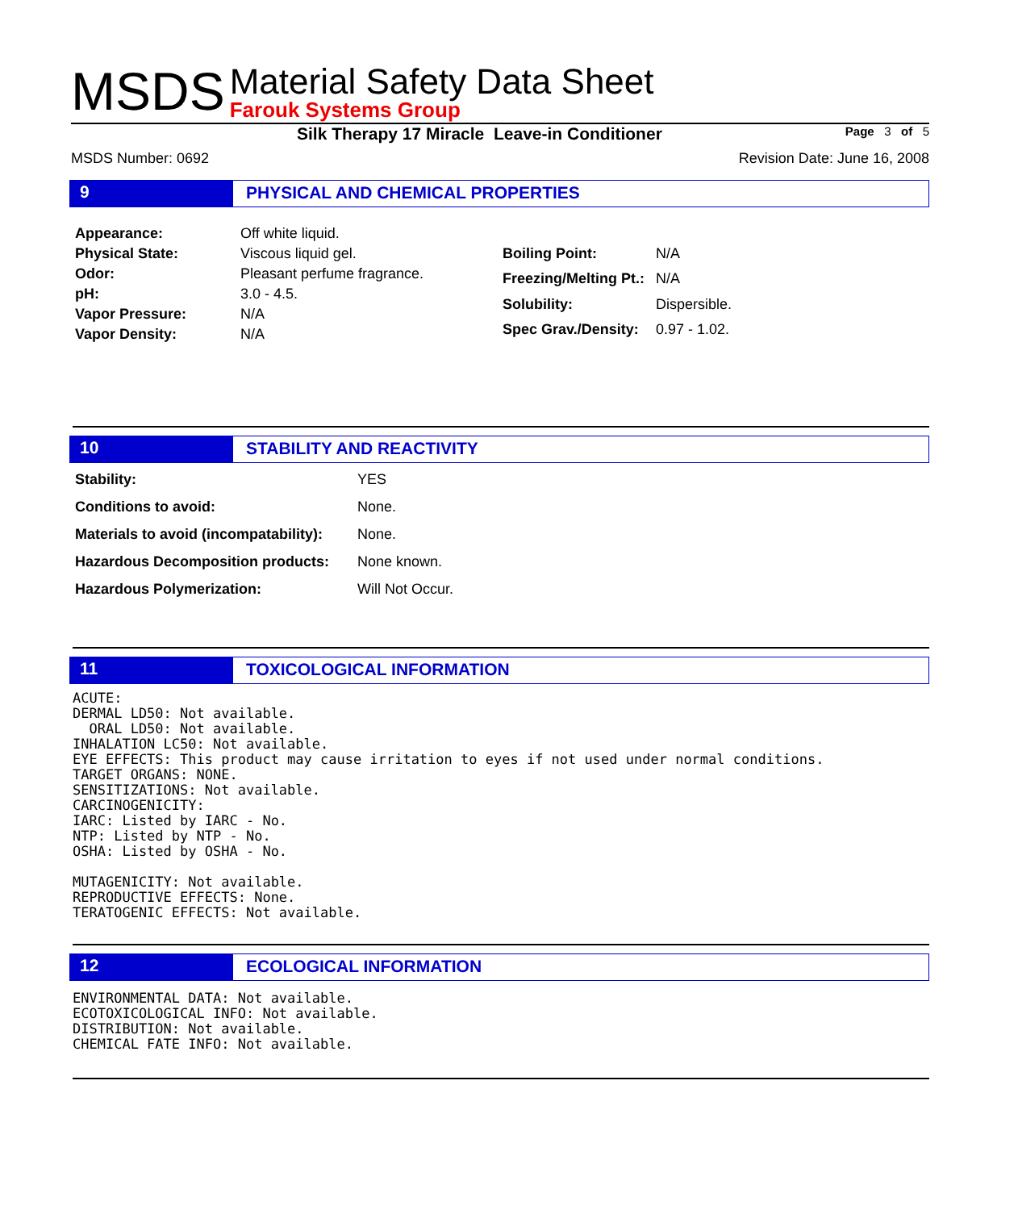MSDS
Material Safety Data Sheet
Farouk Systems Group
Silk Therapy 17 Miracle Leave-in Conditioner Page 3 of 5
MSDS Number: 0692 Revision Date: June 16, 2008
9
PHYSICAL AND CHEMICAL PROPERTIES
| Appearance: | Off white liquid. |
| Physical State: | Viscous liquid gel. |
| Odor: | Pleasant perfume fragrance. |
| pH: | 3.0 - 4.5. |
| Vapor Pressure: | N/A |
| Vapor Density: | N/A |
| Boiling Point: | N/A |
| Freezing/Melting Pt.: | N/A |
| Solubility: | Dispersible. |
| Spec Grav./Density: | 0.97 - 1.02. |
10
STABILITY AND REACTIVITY
| Stability: | YES |
| Conditions to avoid: | None. |
| Materials to avoid (incompatability): | None. |
| Hazardous Decomposition products: | None known. |
| Hazardous Polymerization: | Will Not Occur. |
11
TOXICOLOGICAL INFORMATION
ACUTE:
DERMAL LD50: Not available.
  ORAL LD50: Not available.
INHALATION LC50: Not available.
EYE EFFECTS: This product may cause irritation to eyes if not used under normal conditions.
TARGET ORGANS: NONE.
SENSITIZATIONS: Not available.
CARCINOGENICITY:
IARC: Listed by IARC - No.
NTP: Listed by NTP - No.
OSHA: Listed by OSHA - No.

MUTAGENICITY: Not available.
REPRODUCTIVE EFFECTS: None.
TERATOGENIC EFFECTS: Not available.
12
ECOLOGICAL INFORMATION
ENVIRONMENTAL DATA: Not available.
ECOTOXICOLOGICAL INFO: Not available.
DISTRIBUTION: Not available.
CHEMICAL FATE INFO: Not available.